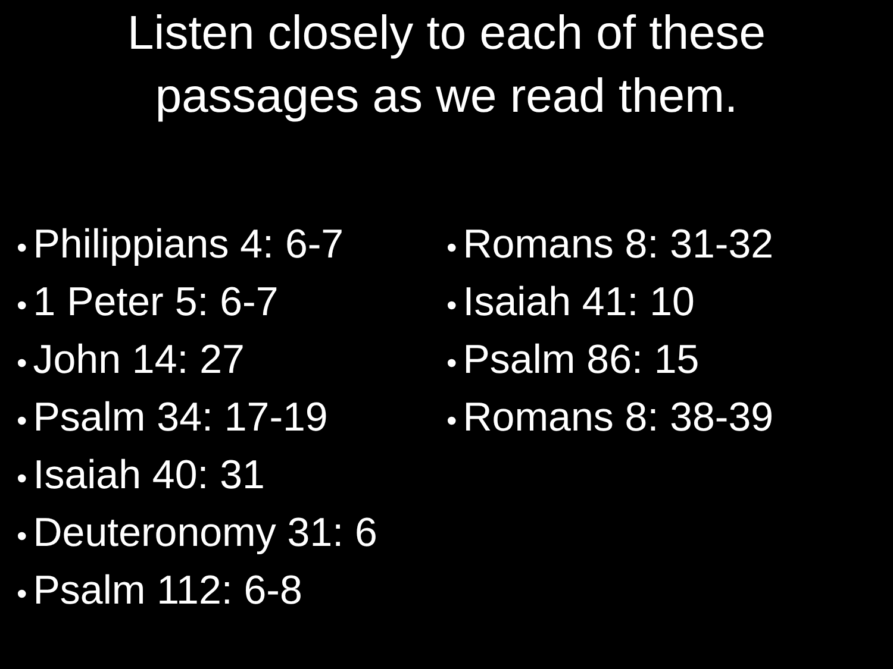Listen closely to each of these
passages as we read them.
• Philippians 4: 6-7
• 1 Peter 5: 6-7
• John 14: 27
• Psalm 34: 17-19
• Isaiah 40: 31
• Deuteronomy 31: 6
• Psalm 112: 6-8
• Romans 8: 31-32
• Isaiah 41: 10
• Psalm 86: 15
• Romans 8: 38-39